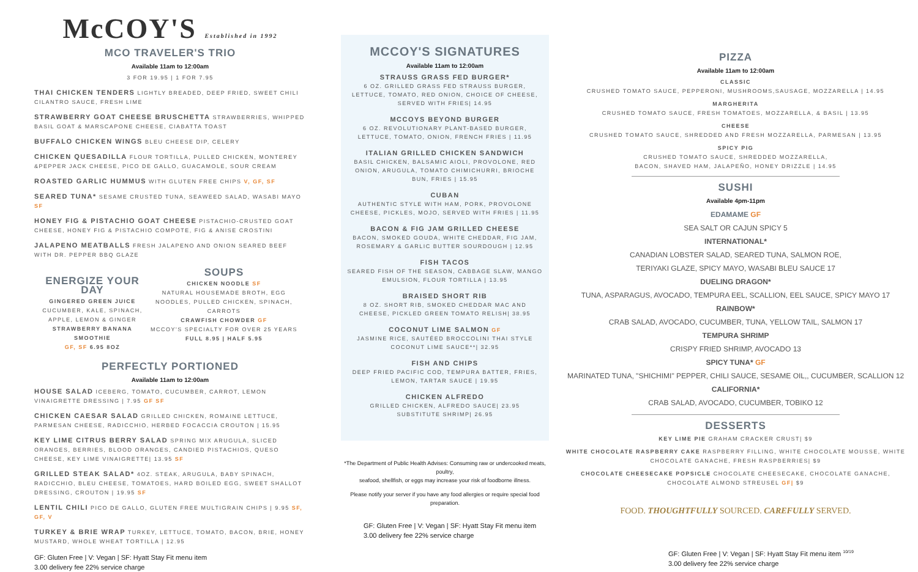McCOY'S Established in 1992
MCO TRAVELER'S TRIO
Available 11am to 12:00am
3 FOR 19.95 | 1 FOR 7.95
THAI CHICKEN TENDERS LIGHTLY BREADED, DEEP FRIED, SWEET CHILI CILANTRO SAUCE, FRESH LIME
STRAWBERRY GOAT CHEESE BRUSCHETTA STRAWBERRIES, WHIPPED BASIL GOAT & MARSCAPONE CHEESE, CIABATTA TOAST
BUFFALO CHICKEN WINGS BLEU CHEESE DIP, CELERY
CHICKEN QUESADILLA FLOUR TORTILLA, PULLED CHICKEN, MONTEREY &PEPPER JACK CHEESE, PICO DE GALLO, GUACAMOLE, SOUR CREAM
ROASTED GARLIC HUMMUS WITH GLUTEN FREE CHIPS V, GF, SF
SEARED TUNA* SESAME CRUSTED TUNA, SEAWEED SALAD, WASABI MAYO SF
HONEY FIG & PISTACHIO GOAT CHEESE PISTACHIO-CRUSTED GOAT CHEESE, HONEY FIG & PISTACHIO COMPOTE, FIG & ANISE CROSTINI
JALAPENO MEATBALLS FRESH JALAPENO AND ONION SEARED BEEF WITH DR. PEPPER BBQ GLAZE
ENERGIZE YOUR DAY
GINGERED GREEN JUICE
CUCUMBER, KALE, SPINACH, APPLE, LEMON & GINGER
STRAWBERRY BANANA SMOOTHIE
GF, SF 6.95 8OZ
SOUPS
CHICKEN NOODLE SF
NATURAL HOUSEMADE BROTH, EGG NOODLES, PULLED CHICKEN, SPINACH, CARROTS
CRAWFISH CHOWDER GF
MCCOY'S SPECIALTY FOR OVER 25 YEARS
FULL 8.95 | HALF 5.95
PERFECTLY PORTIONED
Available 11am to 12:00am
HOUSE SALAD ICEBERG, TOMATO, CUCUMBER, CARROT, LEMON VINAIGRETTE DRESSING | 7.95 GF SF
CHICKEN CAESAR SALAD GRILLED CHICKEN, ROMAINE LETTUCE, PARMESAN CHEESE, RADICCHIO, HERBED FOCACCIA CROUTON | 15.95
KEY LIME CITRUS BERRY SALAD SPRING MIX ARUGULA, SLICED ORANGES, BERRIES, BLOOD ORANGES, CANDIED PISTACHIOS, QUESO CHEESE, KEY LIME VINAIGRETTE| 13.95 SF
GRILLED STEAK SALAD* 4OZ. STEAK, ARUGULA, BABY SPINACH, RADICCHIO, BLEU CHEESE, TOMATOES, HARD BOILED EGG, SWEET SHALLOT DRESSING, CROUTON | 19.95 SF
LENTIL CHILI PICO DE GALLO, GLUTEN FREE MULTIGRAIN CHIPS | 9.95 SF, GF, V
TURKEY & BRIE WRAP TURKEY, LETTUCE, TOMATO, BACON, BRIE, HONEY MUSTARD, WHOLE WHEAT TORTILLA | 12.95
GF: Gluten Free | V: Vegan | SF: Hyatt Stay Fit menu item
3.00 delivery fee 22% service charge
MCCOY'S SIGNATURES
Available 11am to 12:00am
STRAUSS GRASS FED BURGER*
6 OZ. GRILLED GRASS FED STRAUSS BURGER, LETTUCE, TOMATO, RED ONION, CHOICE OF CHEESE, SERVED WITH FRIES| 14.95
MCCOYS BEYOND BURGER
6 OZ. REVOLUTIONARY PLANT-BASED BURGER, LETTUCE, TOMATO, ONION, FRENCH FRIES | 11.95
ITALIAN GRILLED CHICKEN SANDWICH
BASIL CHICKEN, BALSAMIC AIOLI, PROVOLONE, RED ONION, ARUGULA, TOMATO CHIMICHURRI, BRIOCHE BUN, FRIES | 15.95
CUBAN
AUTHENTIC STYLE WITH HAM, PORK, PROVOLONE CHEESE, PICKLES, MOJO, SERVED WITH FRIES | 11.95
BACON & FIG JAM GRILLED CHEESE
BACON, SMOKED GOUDA, WHITE CHEDDAR, FIG JAM, ROSEMARY & GARLIC BUTTER SOURDOUGH | 12.95
FISH TACOS
SEARED FISH OF THE SEASON, CABBAGE SLAW, MANGO EMULSION, FLOUR TORTILLA | 13.95
BRAISED SHORT RIB
8 OZ. SHORT RIB, SMOKED CHEDDAR MAC AND CHEESE, PICKLED GREEN TOMATO RELISH| 38.95
COCONUT LIME SALMON GF
JASMINE RICE, SAUTÉED BROCCOLINI THAI STYLE COCONUT LIME SAUCE**| 32.95
FISH AND CHIPS
DEEP FRIED PACIFIC COD, TEMPURA BATTER, FRIES, LEMON, TARTAR SAUCE | 19.95
CHICKEN ALFREDO
GRILLED CHICKEN, ALFREDO SAUCE| 23.95
SUBSTITUTE SHRIMP| 26.95
*The Department of Public Health Advises: Consuming raw or undercooked meats, poultry,
seafood, shellfish, or eggs may increase your risk of foodborne illness.
Please notify your server if you have any food allergies or require special food preparation.
GF: Gluten Free | V: Vegan | SF: Hyatt Stay Fit menu item
3.00 delivery fee 22% service charge
PIZZA
Available 11am to 12:00am
CLASSIC
CRUSHED TOMATO SAUCE, PEPPERONI, MUSHROOMS,SAUSAGE, MOZZARELLA | 14.95
MARGHERITA
CRUSHED TOMATO SAUCE, FRESH TOMATOES, MOZZARELLA, & BASIL | 13.95
CHEESE
CRUSHED TOMATO SAUCE, SHREDDED AND FRESH MOZZARELLA, PARMESAN | 13.95
SPICY PIG
CRUSHED TOMATO SAUCE, SHREDDED MOZZARELLA,
BACON, SHAVED HAM, JALAPEÑO, HONEY DRIZZLE | 14.95
SUSHI
Available 4pm-11pm
EDAMAME GF
SEA SALT OR CAJUN SPICY 5
INTERNATIONAL*
CANADIAN LOBSTER SALAD, SEARED TUNA, SALMON ROE,
TERIYAKI GLAZE, SPICY MAYO, WASABI BLEU SAUCE 17
DUELING DRAGON*
TUNA, ASPARAGUS, AVOCADO, TEMPURA EEL, SCALLION, EEL SAUCE, SPICY MAYO 17
RAINBOW*
CRAB SALAD, AVOCADO, CUCUMBER, TUNA, YELLOW TAIL, SALMON 17
TEMPURA SHRIMP
CRISPY FRIED SHRIMP, AVOCADO 13
SPICY TUNA* GF
MARINATED TUNA, "SHICHIMI" PEPPER, CHILI SAUCE, SESAME OIL,, CUCUMBER, SCALLION 12
CALIFORNIA*
CRAB SALAD, AVOCADO, CUCUMBER, TOBIKO 12
DESSERTS
KEY LIME PIE GRAHAM CRACKER CRUST| $9
WHITE CHOCOLATE RASPBERRY CAKE RASPBERRY FILLING, WHITE CHOCOLATE MOUSSE, WHITE CHOCOLATE GANACHE, FRESH RASPBERRIES| $9
CHOCOLATE CHEESECAKE POPSICLE CHOCOLATE CHEESECAKE, CHOCOLATE GANACHE, CHOCOLATE ALMOND STREUSEL GF| $9
FOOD. THOUGHTFULLY SOURCED. CAREFULLY SERVED.
GF: Gluten Free | V: Vegan | SF: Hyatt Stay Fit menu item <sup>10/19</sup>
3.00 delivery fee 22% service charge